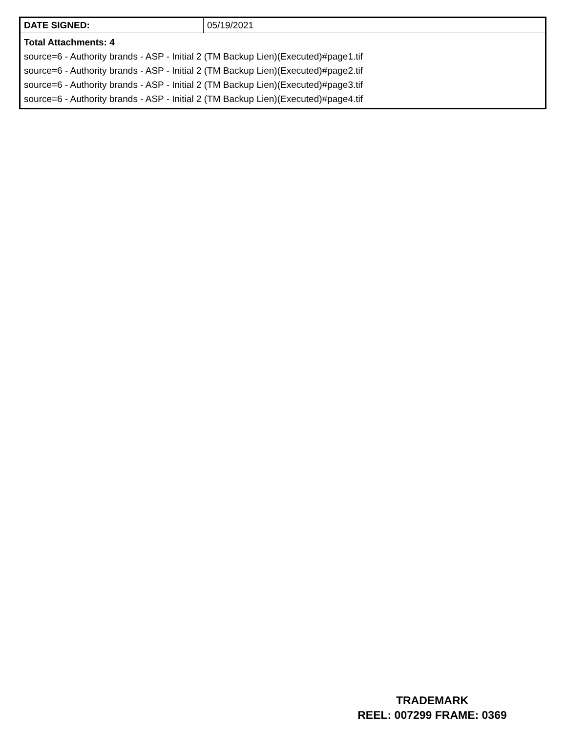| DATE SIGNED: | 05/19/2021 |
| Total Attachments: 4 source=6 - Authority brands - ASP - Initial 2 (TM Backup Lien)(Executed)#page1.tif source=6 - Authority brands - ASP - Initial 2 (TM Backup Lien)(Executed)#page2.tif source=6 - Authority brands - ASP - Initial 2 (TM Backup Lien)(Executed)#page3.tif source=6 - Authority brands - ASP - Initial 2 (TM Backup Lien)(Executed)#page4.tif | |
TRADEMARK
REEL: 007299 FRAME: 0369